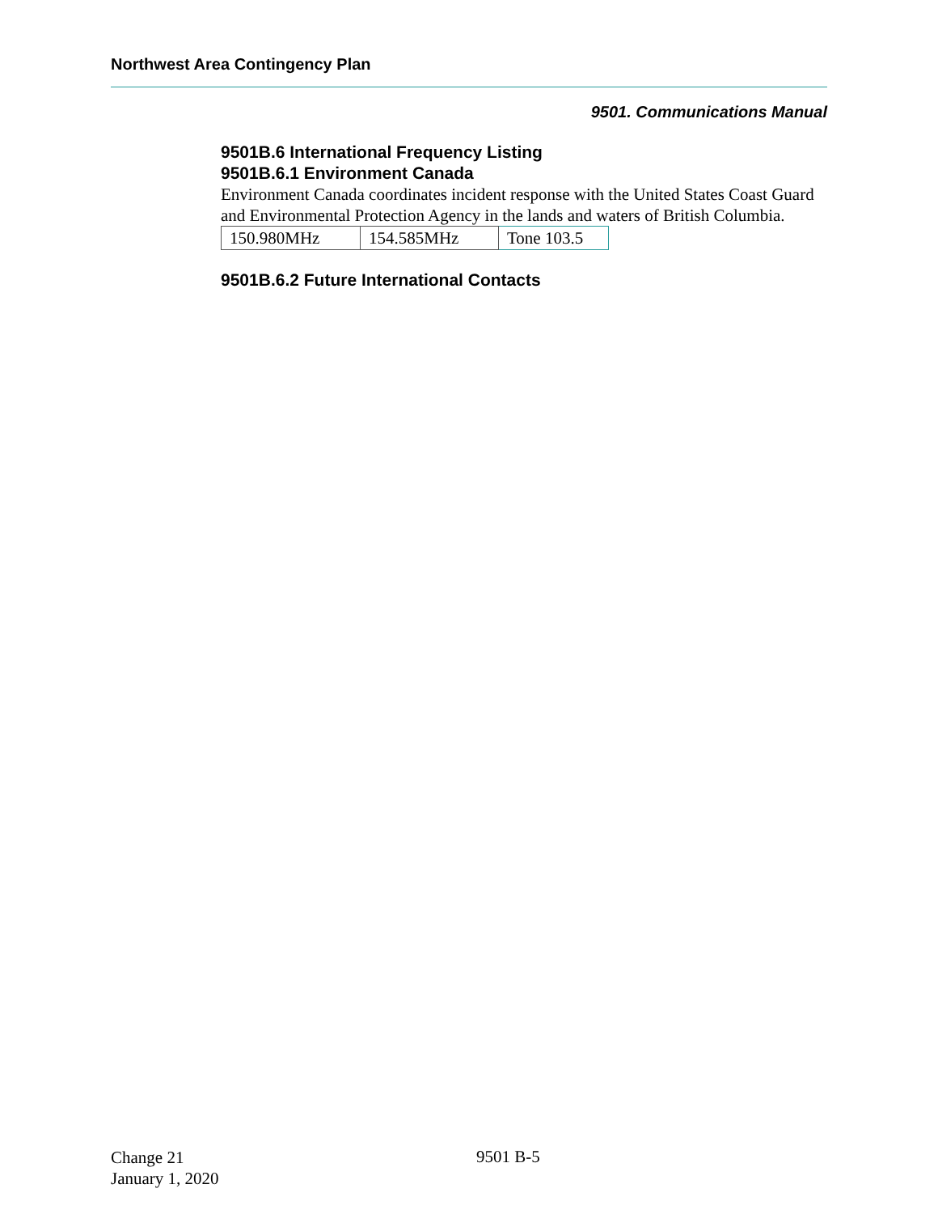Northwest Area Contingency Plan
9501. Communications Manual
9501B.6 International Frequency Listing
9501B.6.1 Environment Canada
Environment Canada coordinates incident response with the United States Coast Guard and Environmental Protection Agency in the lands and waters of British Columbia.
| 150.980MHz | 154.585MHz | Tone 103.5 |
9501B.6.2 Future International Contacts
Change 21
January 1, 2020
9501 B-5